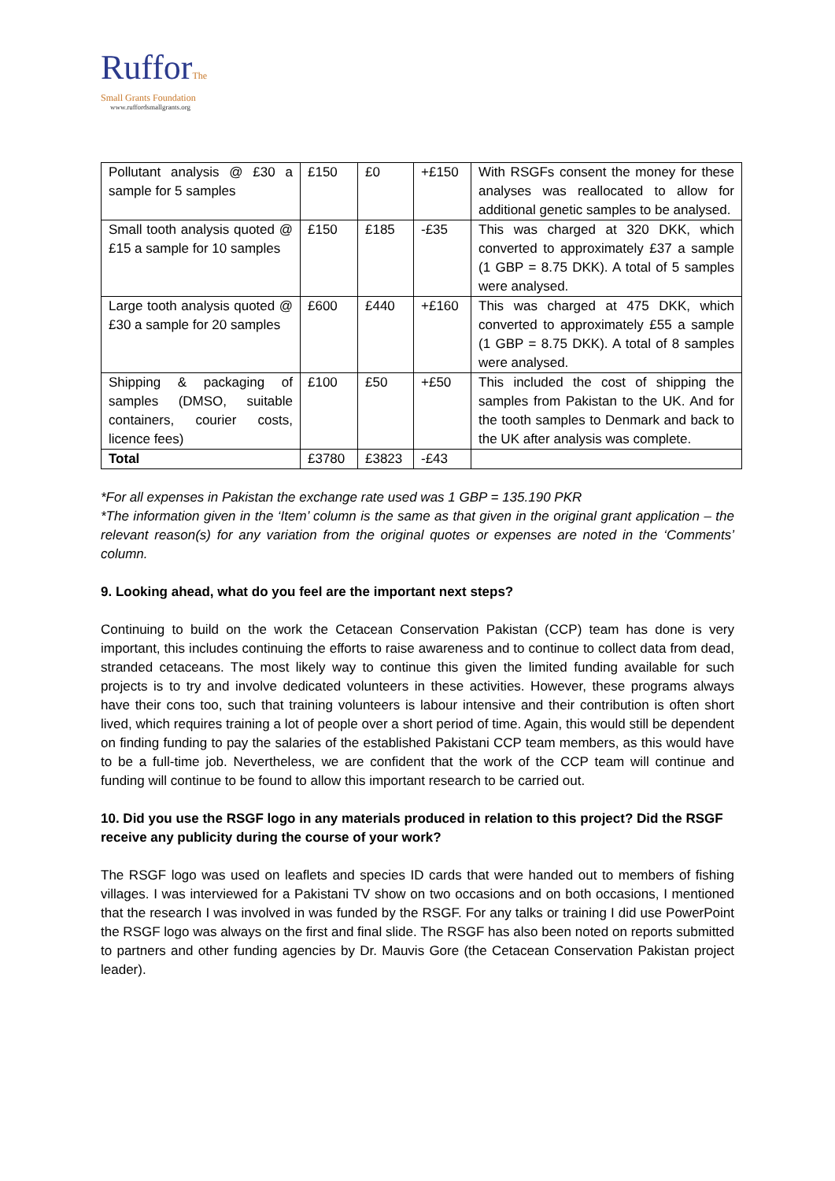RufforThe
Small Grants Foundation
www.ruffordsmallgrants.org
| Pollutant analysis @ £30 a sample for 5 samples | £150 | £0 | +£150 | With RSGFs consent the money for these analyses was reallocated to allow for additional genetic samples to be analysed. |
| Small tooth analysis quoted @ £15 a sample for 10 samples | £150 | £185 | -£35 | This was charged at 320 DKK, which converted to approximately £37 a sample (1 GBP = 8.75 DKK). A total of 5 samples were analysed. |
| Large tooth analysis quoted @ £30 a sample for 20 samples | £600 | £440 | +£160 | This was charged at 475 DKK, which converted to approximately £55 a sample (1 GBP = 8.75 DKK). A total of 8 samples were analysed. |
| Shipping & packaging of samples (DMSO, suitable containers, courier costs, licence fees) | £100 | £50 | +£50 | This included the cost of shipping the samples from Pakistan to the UK. And for the tooth samples to Denmark and back to the UK after analysis was complete. |
| Total | £3780 | £3823 | -£43 | |
*For all expenses in Pakistan the exchange rate used was 1 GBP = 135.190 PKR
*The information given in the ‘Item’ column is the same as that given in the original grant application – the relevant reason(s) for any variation from the original quotes or expenses are noted in the ‘Comments’ column.
9. Looking ahead, what do you feel are the important next steps?
Continuing to build on the work the Cetacean Conservation Pakistan (CCP) team has done is very important, this includes continuing the efforts to raise awareness and to continue to collect data from dead, stranded cetaceans. The most likely way to continue this given the limited funding available for such projects is to try and involve dedicated volunteers in these activities. However, these programs always have their cons too, such that training volunteers is labour intensive and their contribution is often short lived, which requires training a lot of people over a short period of time. Again, this would still be dependent on finding funding to pay the salaries of the established Pakistani CCP team members, as this would have to be a full-time job. Nevertheless, we are confident that the work of the CCP team will continue and funding will continue to be found to allow this important research to be carried out.
10. Did you use the RSGF logo in any materials produced in relation to this project? Did the RSGF receive any publicity during the course of your work?
The RSGF logo was used on leaflets and species ID cards that were handed out to members of fishing villages. I was interviewed for a Pakistani TV show on two occasions and on both occasions, I mentioned that the research I was involved in was funded by the RSGF. For any talks or training I did use PowerPoint the RSGF logo was always on the first and final slide. The RSGF has also been noted on reports submitted to partners and other funding agencies by Dr. Mauvis Gore (the Cetacean Conservation Pakistan project leader).